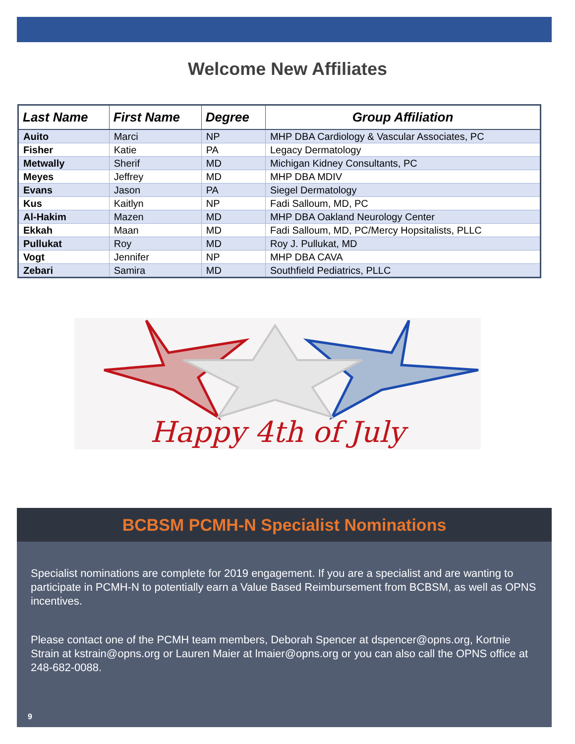Welcome New Affiliates
| Last Name | First Name | Degree | Group Affiliation |
| --- | --- | --- | --- |
| Auito | Marci | NP | MHP DBA Cardiology & Vascular Associates, PC |
| Fisher | Katie | PA | Legacy Dermatology |
| Metwally | Sherif | MD | Michigan Kidney Consultants, PC |
| Meyes | Jeffrey | MD | MHP DBA MDIV |
| Evans | Jason | PA | Siegel Dermatology |
| Kus | Kaitlyn | NP | Fadi Salloum, MD, PC |
| Al-Hakim | Mazen | MD | MHP DBA Oakland Neurology Center |
| Ekkah | Maan | MD | Fadi Salloum, MD, PC/Mercy Hopsitalists, PLLC |
| Pullukat | Roy | MD | Roy J. Pullukat, MD |
| Vogt | Jennifer | NP | MHP DBA CAVA |
| Zebari | Samira | MD | Southfield Pediatrics, PLLC |
Happy 4th of July
BCBSM PCMH-N Specialist Nominations
Specialist nominations are complete for 2019 engagement. If you are a specialist and are wanting to participate in PCMH-N to potentially earn a Value Based Reimbursement from BCBSM, as well as OPNS incentives.
Please contact one of the PCMH team members, Deborah Spencer at dspencer@opns.org, Kortnie Strain at kstrain@opns.org or Lauren Maier at lmaier@opns.org or you can also call the OPNS office at 248-682-0088.
9